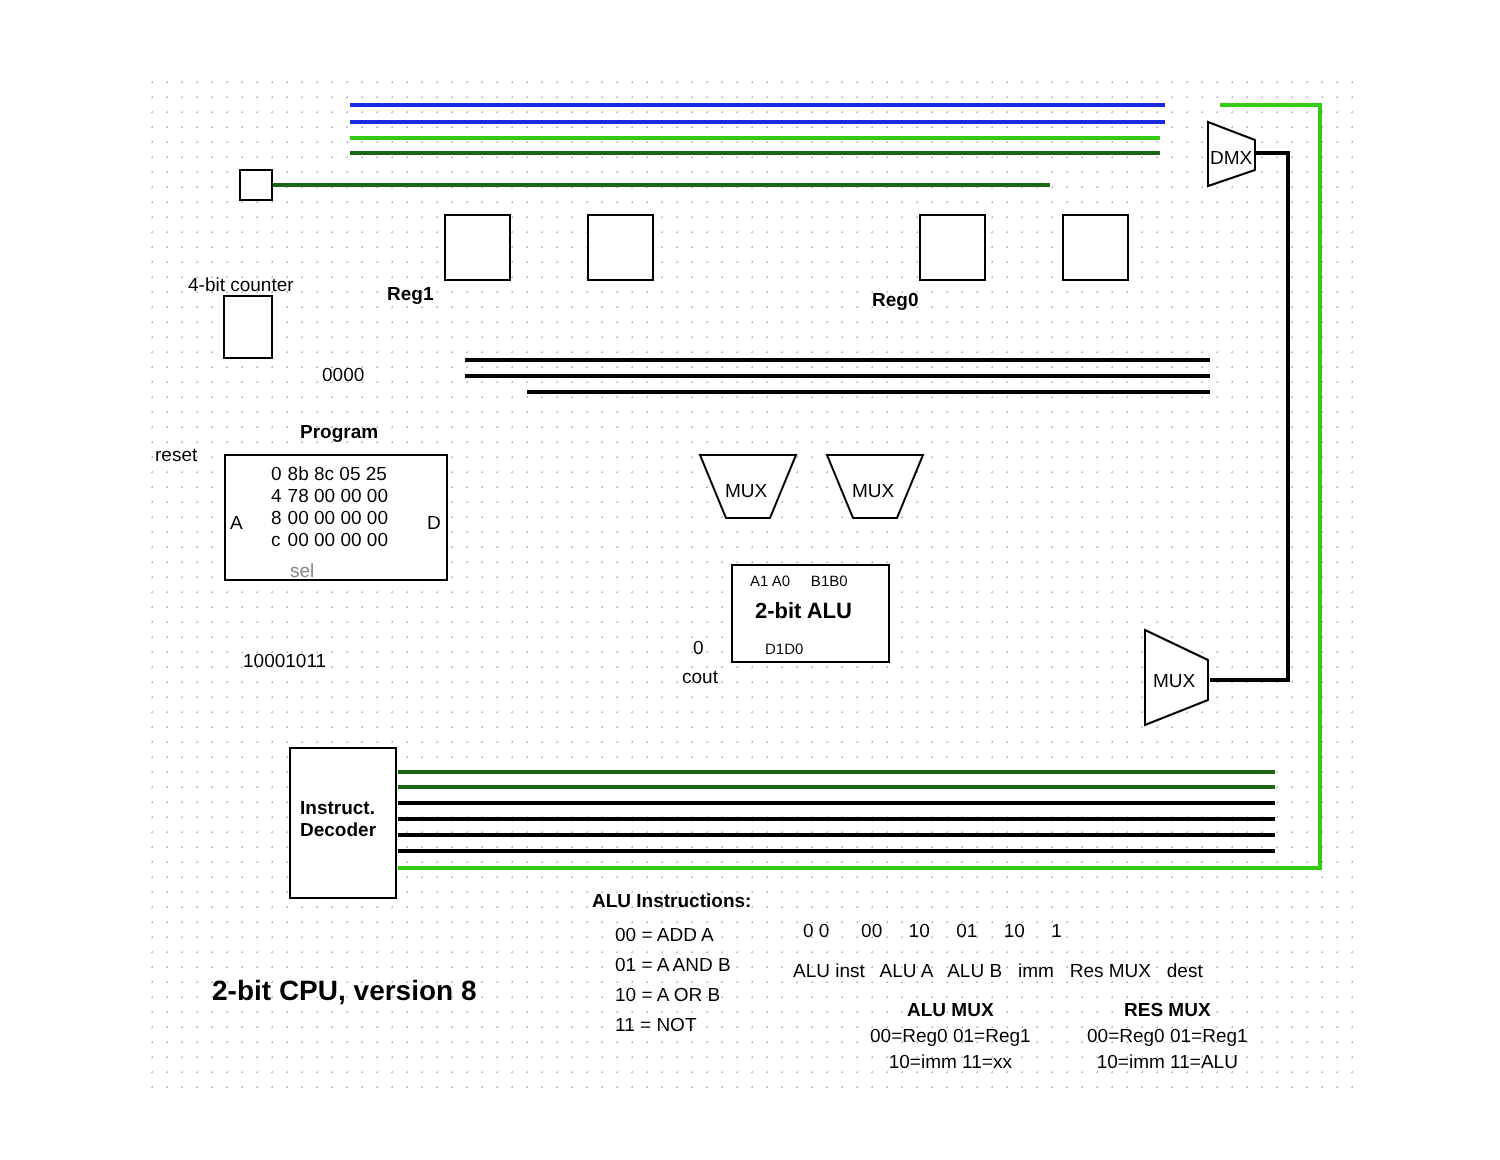4-bit counter Reg1 Reg0
0000
reset
Program
A D
| 0 | 8b 8c 05 25 |
| 4 | 78 00 00 00 |
| 8 | 00 00 00 00 |
| c | 00 00 00 00 |
sel
10001011
Instruct.
Decoder
MUX MUX
A1 A0 B1B0
2-bit ALU
D1D0
0
cout MUX
DMX
ALU Instructions:
00 = ADD A
01 = A AND B
10 = A OR B
11 = NOT
2-bit CPU, version 8
0 0 00 10 01 10 1
ALU inst ALU A ALU B imm Res MUX dest
ALU MUX
00=Reg0 01=Reg1
10=imm 11=xx
RES MUX
00=Reg0 01=Reg1
10=imm 11=ALU